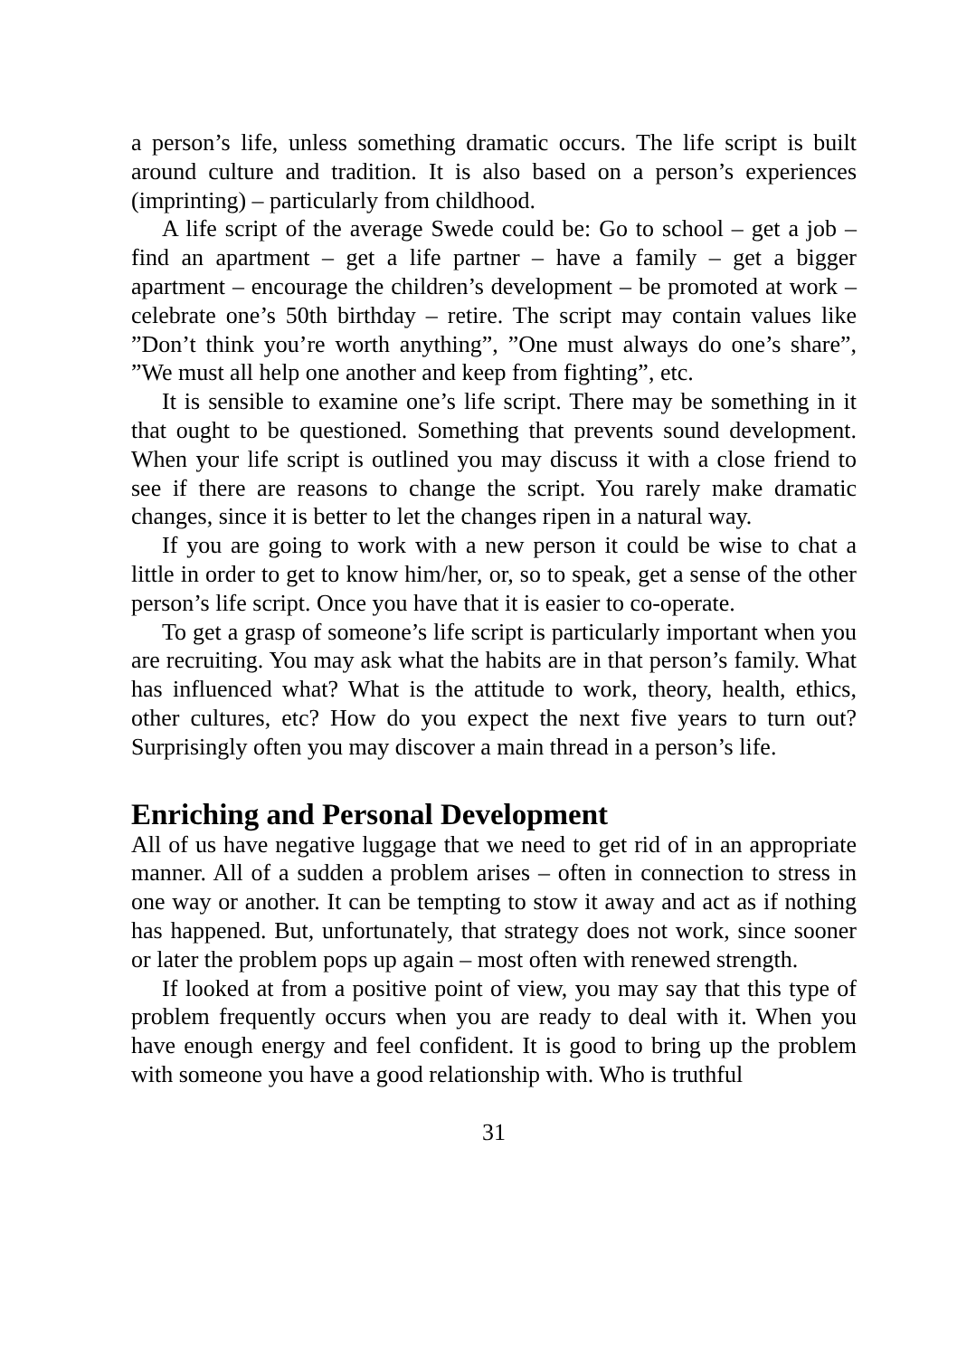a person’s life, unless something dramatic occurs. The life script is built around culture and tradition. It is also based on a person’s experiences (imprinting) – particularly from childhood.
A life script of the average Swede could be: Go to school – get a job – find an apartment – get a life partner – have a family – get a bigger apartment – encourage the children’s development – be promoted at work – celebrate one’s 50th birthday – retire. The script may contain values like ”Don’t think you’re worth anything”, ”One must always do one’s share”, ”We must all help one another and keep from fighting”, etc.
It is sensible to examine one’s life script. There may be something in it that ought to be questioned. Something that prevents sound development. When your life script is outlined you may discuss it with a close friend to see if there are reasons to change the script. You rarely make dramatic changes, since it is better to let the changes ripen in a natural way.
If you are going to work with a new person it could be wise to chat a little in order to get to know him/her, or, so to speak, get a sense of the other person’s life script. Once you have that it is easier to co-operate.
To get a grasp of someone’s life script is particularly important when you are recruiting. You may ask what the habits are in that person’s family. What has influenced what? What is the attitude to work, theory, health, ethics, other cultures, etc? How do you expect the next five years to turn out? Surprisingly often you may discover a main thread in a person’s life.
Enriching and Personal Development
All of us have negative luggage that we need to get rid of in an appropriate manner. All of a sudden a problem arises – often in connection to stress in one way or another. It can be tempting to stow it away and act as if nothing has happened. But, unfortunately, that strategy does not work, since sooner or later the problem pops up again – most often with renewed strength.
If looked at from a positive point of view, you may say that this type of problem frequently occurs when you are ready to deal with it. When you have enough energy and feel confident. It is good to bring up the problem with someone you have a good relationship with. Who is truthful
31